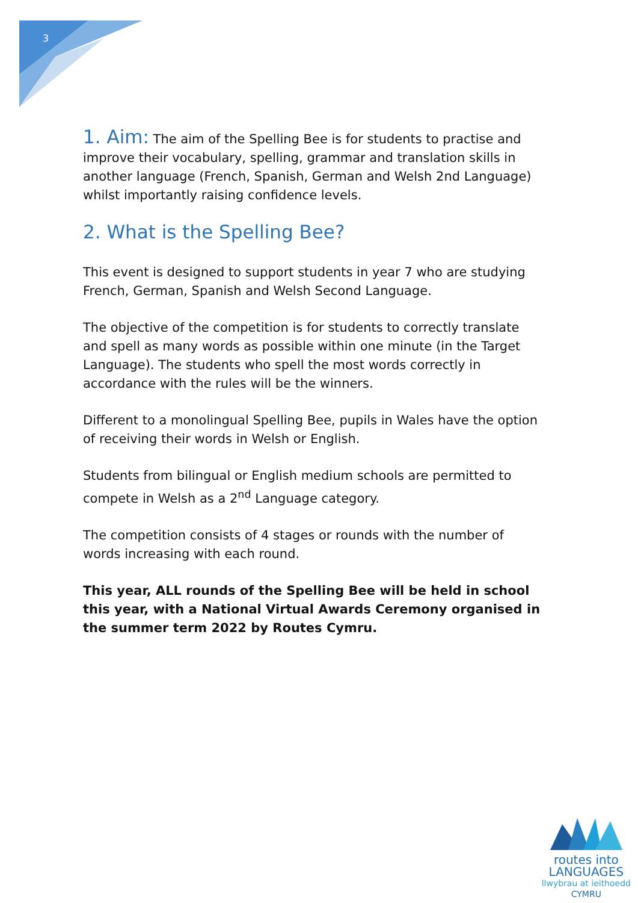3
1. Aim: The aim of the Spelling Bee is for students to practise and improve their vocabulary, spelling, grammar and translation skills in another language (French, Spanish, German and Welsh 2nd Language) whilst importantly raising confidence levels.
2. What is the Spelling Bee?
This event is designed to support students in year 7 who are studying French, German, Spanish and Welsh Second Language.
The objective of the competition is for students to correctly translate and spell as many words as possible within one minute (in the Target Language). The students who spell the most words correctly in accordance with the rules will be the winners.
Different to a monolingual Spelling Bee, pupils in Wales have the option of receiving their words in Welsh or English.
Students from bilingual or English medium schools are permitted to compete in Welsh as a 2<sup>nd</sup> Language category.
The competition consists of 4 stages or rounds with the number of words increasing with each round.
This year, ALL rounds of the Spelling Bee will be held in school this year, with a National Virtual Awards Ceremony organised in the summer term 2022 by Routes Cymru.
routes into
LANGUAGES
llwybrau at ieithoedd
CYMRU